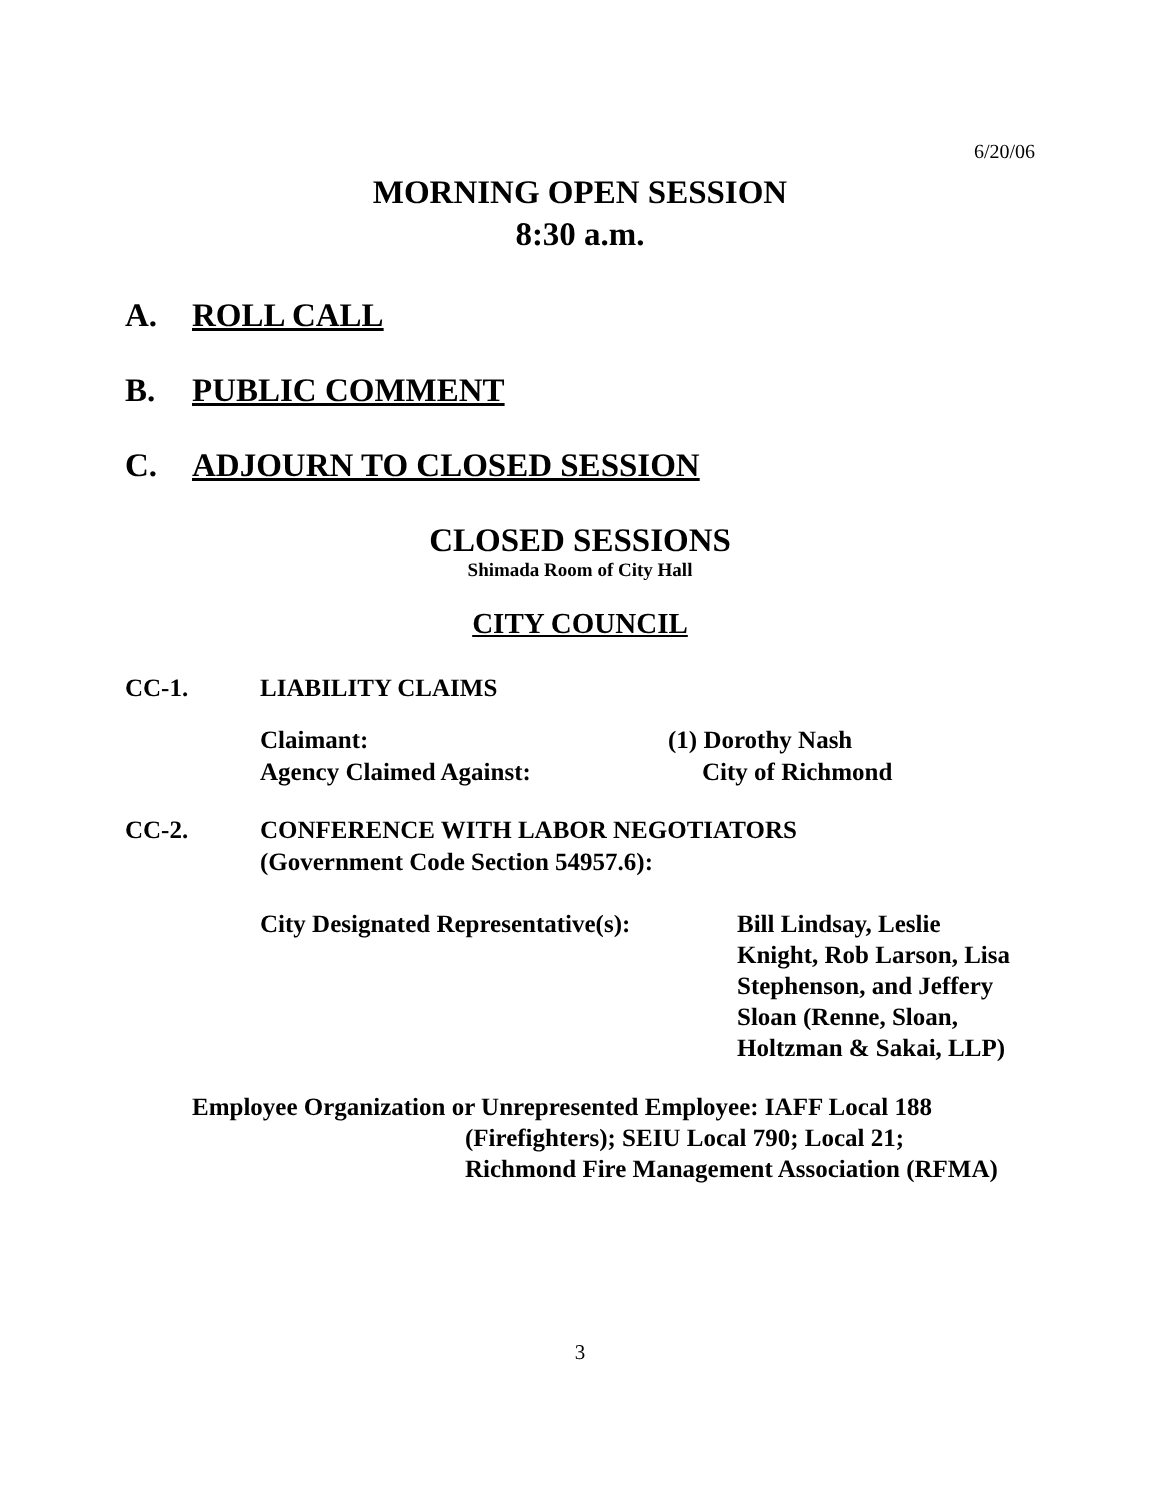6/20/06
MORNING OPEN SESSION
8:30 a.m.
A. ROLL CALL
B. PUBLIC COMMENT
C. ADJOURN TO CLOSED SESSION
CLOSED SESSIONS
Shimada Room of City Hall
CITY COUNCIL
CC-1. LIABILITY CLAIMS
Claimant: (1) Dorothy Nash
Agency Claimed Against: City of Richmond
CC-2. CONFERENCE WITH LABOR NEGOTIATORS
(Government Code Section 54957.6):
City Designated Representative(s): Bill Lindsay, Leslie
Knight, Rob Larson, Lisa
Stephenson, and Jeffery
Sloan (Renne, Sloan,
Holtzman & Sakai, LLP)
Employee Organization or Unrepresented Employee: IAFF Local 188
(Firefighters); SEIU Local 790; Local 21;
Richmond Fire Management Association (RFMA)
3